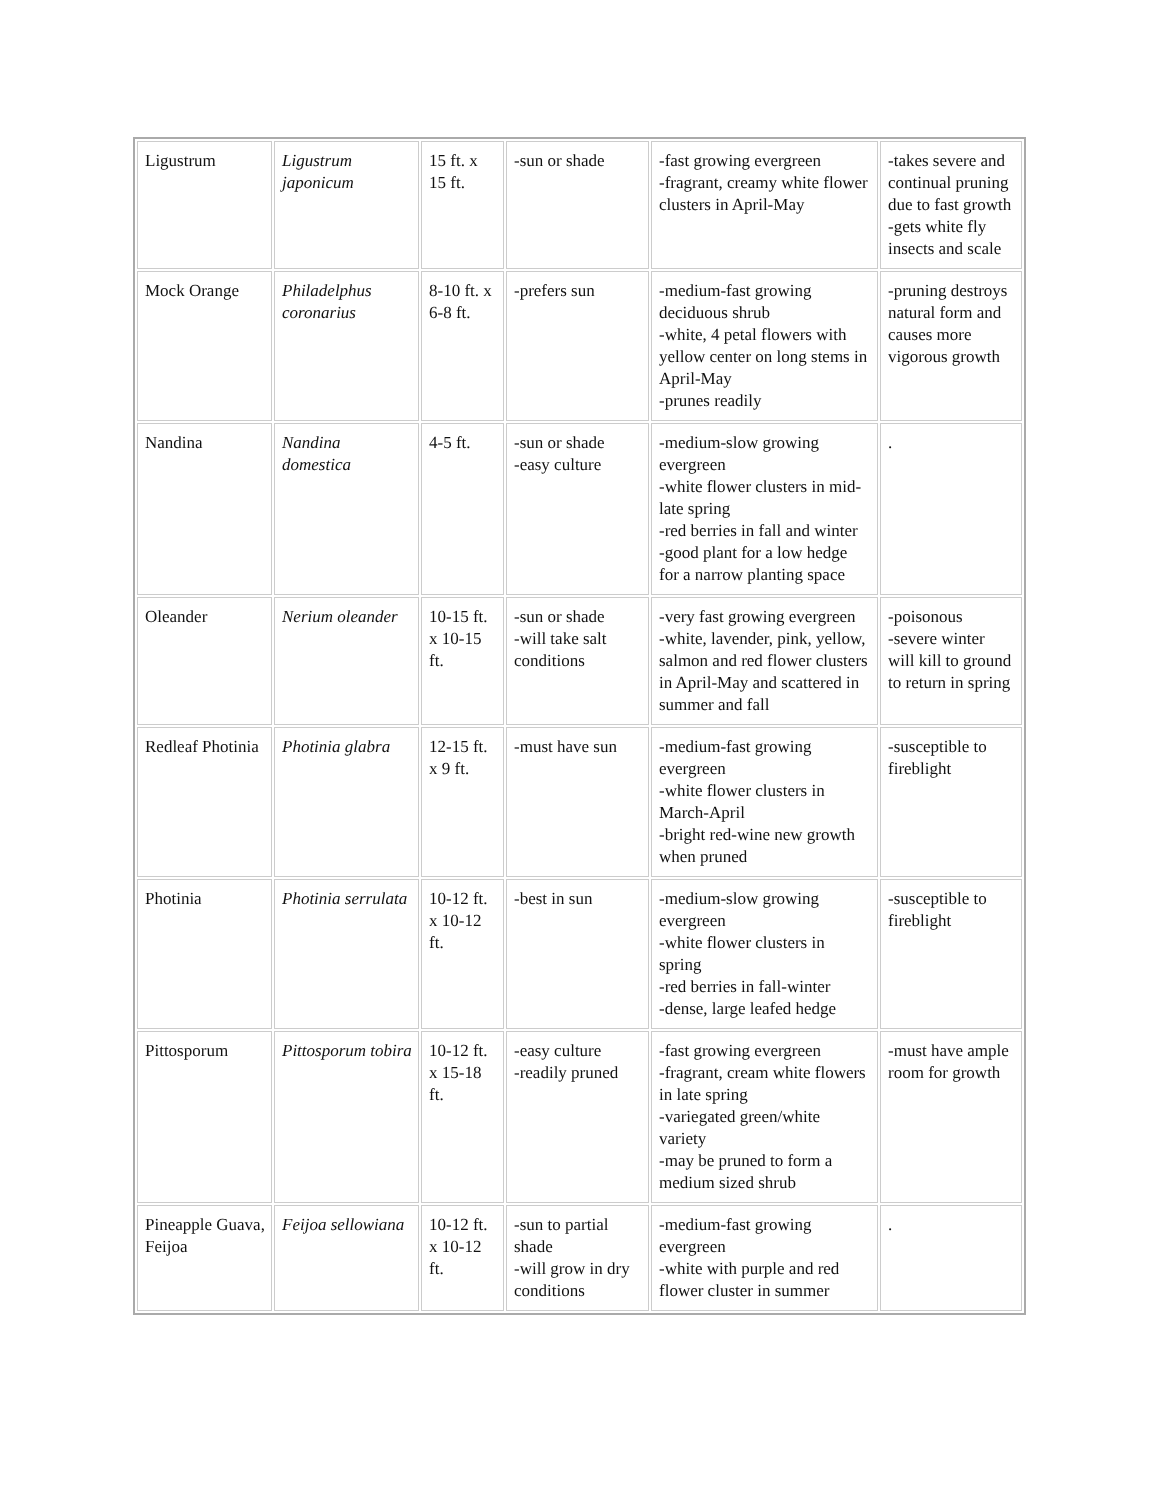| Ligustrum | Ligustrum japonicum | 15 ft. x 15 ft. | -sun or shade | -fast growing evergreen -fragrant, creamy white flower clusters in April-May | -takes severe and continual pruning due to fast growth -gets white fly insects and scale |
| Mock Orange | Philadelphus coronarius | 8-10 ft. x 6-8 ft. | -prefers sun | -medium-fast growing deciduous shrub -white, 4 petal flowers with yellow center on long stems in April-May -prunes readily | -pruning destroys natural form and causes more vigorous growth |
| Nandina | Nandina domestica | 4-5 ft. | -sun or shade -easy culture | -medium-slow growing evergreen -white flower clusters in mid-late spring -red berries in fall and winter -good plant for a low hedge for a narrow planting space | . |
| Oleander | Nerium oleander | 10-15 ft. x 10-15 ft. | -sun or shade -will take salt conditions | -very fast growing evergreen -white, lavender, pink, yellow, salmon and red flower clusters in April-May and scattered in summer and fall | -poisonous -severe winter will kill to ground to return in spring |
| Redleaf Photinia | Photinia glabra | 12-15 ft. x 9 ft. | -must have sun | -medium-fast growing evergreen -white flower clusters in March-April -bright red-wine new growth when pruned | -susceptible to fireblight |
| Photinia | Photinia serrulata | 10-12 ft. x 10-12 ft. | -best in sun | -medium-slow growing evergreen -white flower clusters in spring -red berries in fall-winter -dense, large leafed hedge | -susceptible to fireblight |
| Pittosporum | Pittosporum tobira | 10-12 ft. x 15-18 ft. | -easy culture -readily pruned | -fast growing evergreen -fragrant, cream white flowers in late spring -variegated green/white variety -may be pruned to form a medium sized shrub | -must have ample room for growth |
| Pineapple Guava, Feijoa | Feijoa sellowiana | 10-12 ft. x 10-12 ft. | -sun to partial shade -will grow in dry conditions | -medium-fast growing evergreen -white with purple and red flower cluster in summer | . |